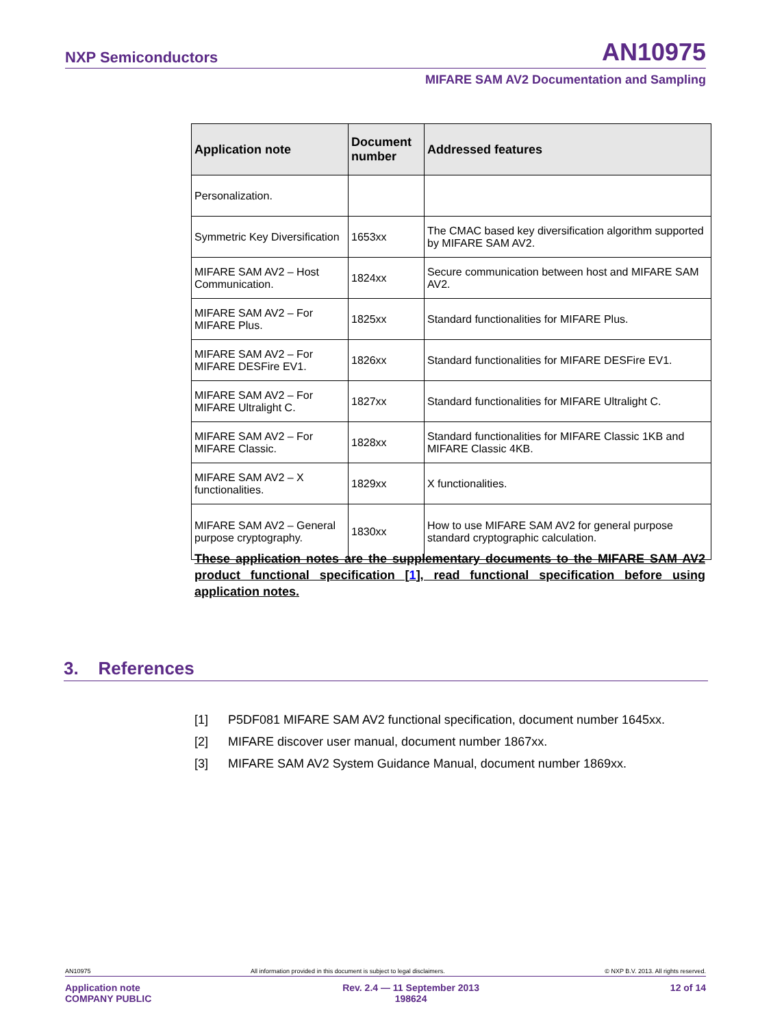NXP Semiconductors AN10975
MIFARE SAM AV2 Documentation and Sampling
| Application note | Document number | Addressed features |
| --- | --- | --- |
| Personalization. | | |
| Symmetric Key Diversification | 1653xx | The CMAC based key diversification algorithm supported by MIFARE SAM AV2. |
| MIFARE SAM AV2 – Host Communication. | 1824xx | Secure communication between host and MIFARE SAM AV2. |
| MIFARE SAM AV2 – For MIFARE Plus. | 1825xx | Standard functionalities for MIFARE Plus. |
| MIFARE SAM AV2 – For MIFARE DESFire EV1. | 1826xx | Standard functionalities for MIFARE DESFire EV1. |
| MIFARE SAM AV2 – For MIFARE Ultralight C. | 1827xx | Standard functionalities for MIFARE Ultralight C. |
| MIFARE SAM AV2 – For MIFARE Classic. | 1828xx | Standard functionalities for MIFARE Classic 1KB and MIFARE Classic 4KB. |
| MIFARE SAM AV2 – X functionalities. | 1829xx | X functionalities. |
| MIFARE SAM AV2 – General purpose cryptography. | 1830xx | How to use MIFARE SAM AV2 for general purpose standard cryptographic calculation. |
These application notes are the supplementary documents to the MIFARE SAM AV2 product functional specification [1], read functional specification before using application notes.
3. References
[1] P5DF081 MIFARE SAM AV2 functional specification, document number 1645xx.
[2] MIFARE discover user manual, document number 1867xx.
[3] MIFARE SAM AV2 System Guidance Manual, document number 1869xx.
AN10975 All information provided in this document is subject to legal disclaimers. © NXP B.V. 2013. All rights reserved.
Application note
COMPANY PUBLIC Rev. 2.4 — 11 September 2013
198624 12 of 14